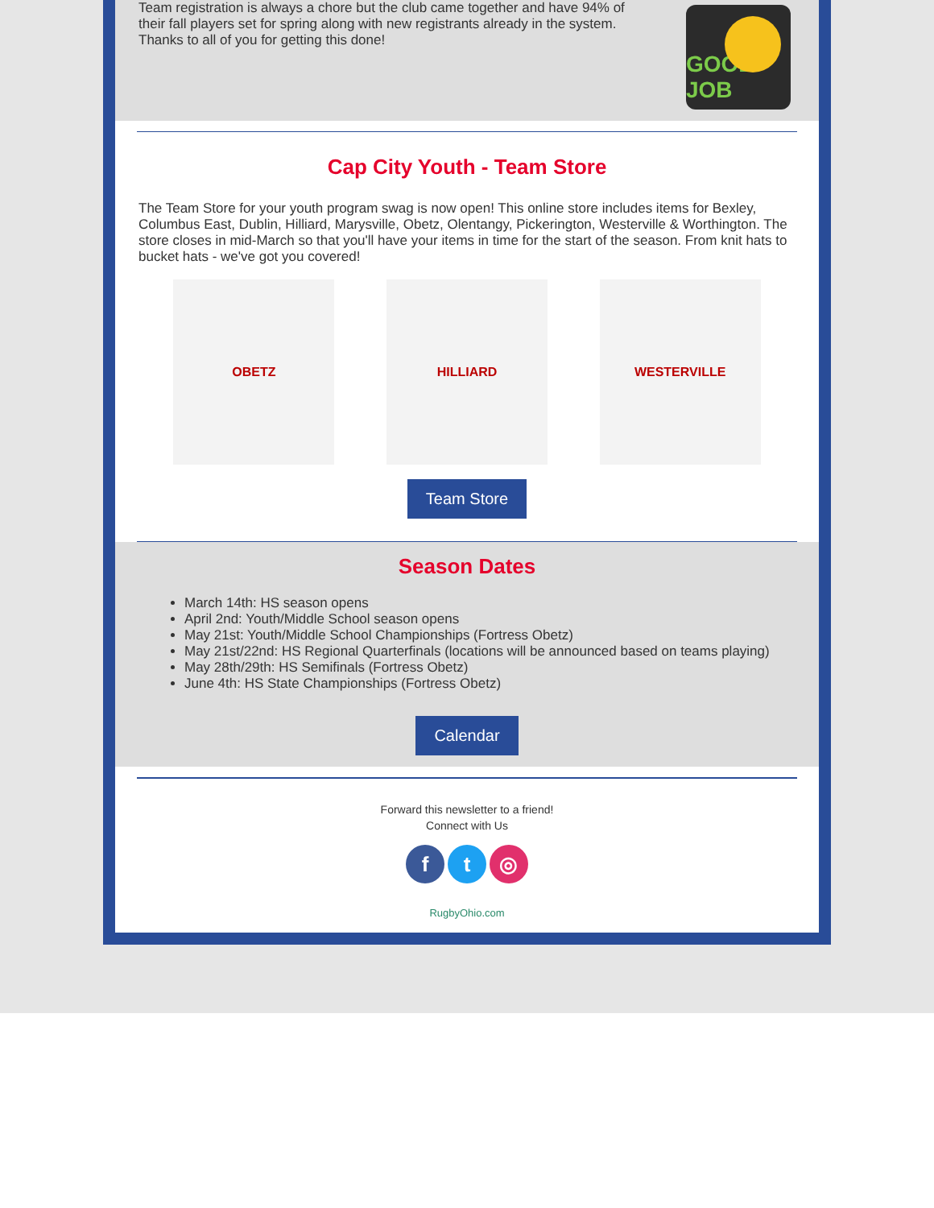Team registration is always a chore but the club came together and have 94% of their fall players set for spring along with new registrants already in the system. Thanks to all of you for getting this done!
GOOD JOB
Cap City Youth - Team Store
The Team Store for your youth program swag is now open! This online store includes items for Bexley, Columbus East, Dublin, Hilliard, Marysville, Obetz, Olentangy, Pickerington, Westerville & Worthington. The store closes in mid-March so that you'll have your items in time for the start of the season. From knit hats to bucket hats - we've got you covered!
OBETZ HILLIARD WESTERVILLE
Team Store
Season Dates
March 14th: HS season opens
April 2nd: Youth/Middle School season opens
May 21st: Youth/Middle School Championships (Fortress Obetz)
May 21st/22nd: HS Regional Quarterfinals (locations will be announced based on teams playing)
May 28th/29th: HS Semifinals (Fortress Obetz)
June 4th: HS State Championships (Fortress Obetz)
Calendar
Forward this newsletter to a friend!
Connect with Us
f t ◎
RugbyOhio.com